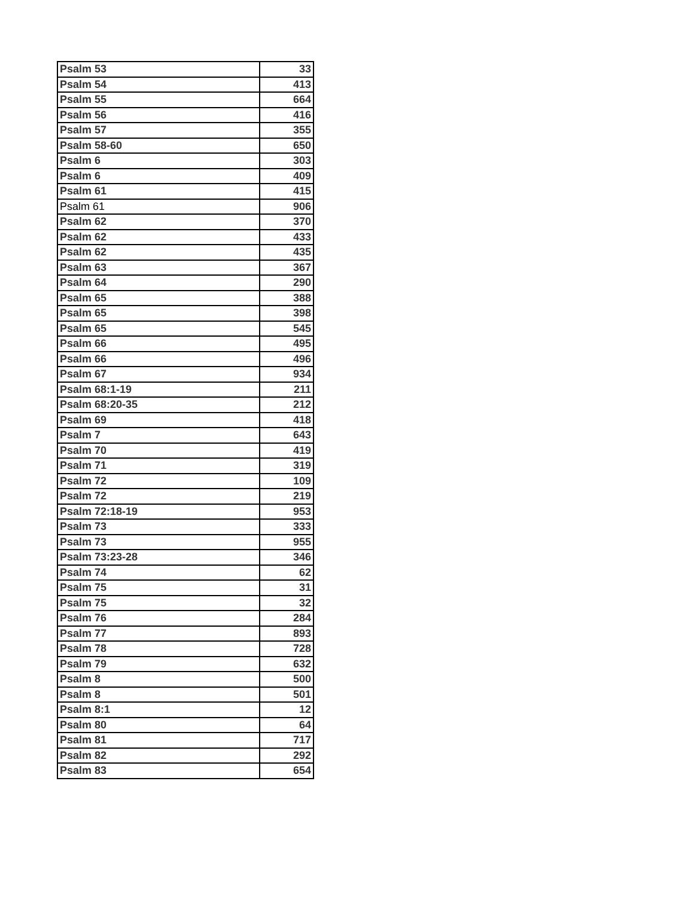| Psalm 53 | 33 |
| Psalm 54 | 413 |
| Psalm 55 | 664 |
| Psalm 56 | 416 |
| Psalm 57 | 355 |
| Psalm 58-60 | 650 |
| Psalm 6 | 303 |
| Psalm 6 | 409 |
| Psalm 61 | 415 |
| Psalm 61 | 906 |
| Psalm 62 | 370 |
| Psalm 62 | 433 |
| Psalm 62 | 435 |
| Psalm 63 | 367 |
| Psalm 64 | 290 |
| Psalm 65 | 388 |
| Psalm 65 | 398 |
| Psalm 65 | 545 |
| Psalm 66 | 495 |
| Psalm 66 | 496 |
| Psalm 67 | 934 |
| Psalm 68:1-19 | 211 |
| Psalm 68:20-35 | 212 |
| Psalm 69 | 418 |
| Psalm 7 | 643 |
| Psalm 70 | 419 |
| Psalm 71 | 319 |
| Psalm 72 | 109 |
| Psalm 72 | 219 |
| Psalm 72:18-19 | 953 |
| Psalm 73 | 333 |
| Psalm 73 | 955 |
| Psalm 73:23-28 | 346 |
| Psalm 74 | 62 |
| Psalm 75 | 31 |
| Psalm 75 | 32 |
| Psalm 76 | 284 |
| Psalm 77 | 893 |
| Psalm 78 | 728 |
| Psalm 79 | 632 |
| Psalm 8 | 500 |
| Psalm 8 | 501 |
| Psalm 8:1 | 12 |
| Psalm 80 | 64 |
| Psalm 81 | 717 |
| Psalm 82 | 292 |
| Psalm 83 | 654 |